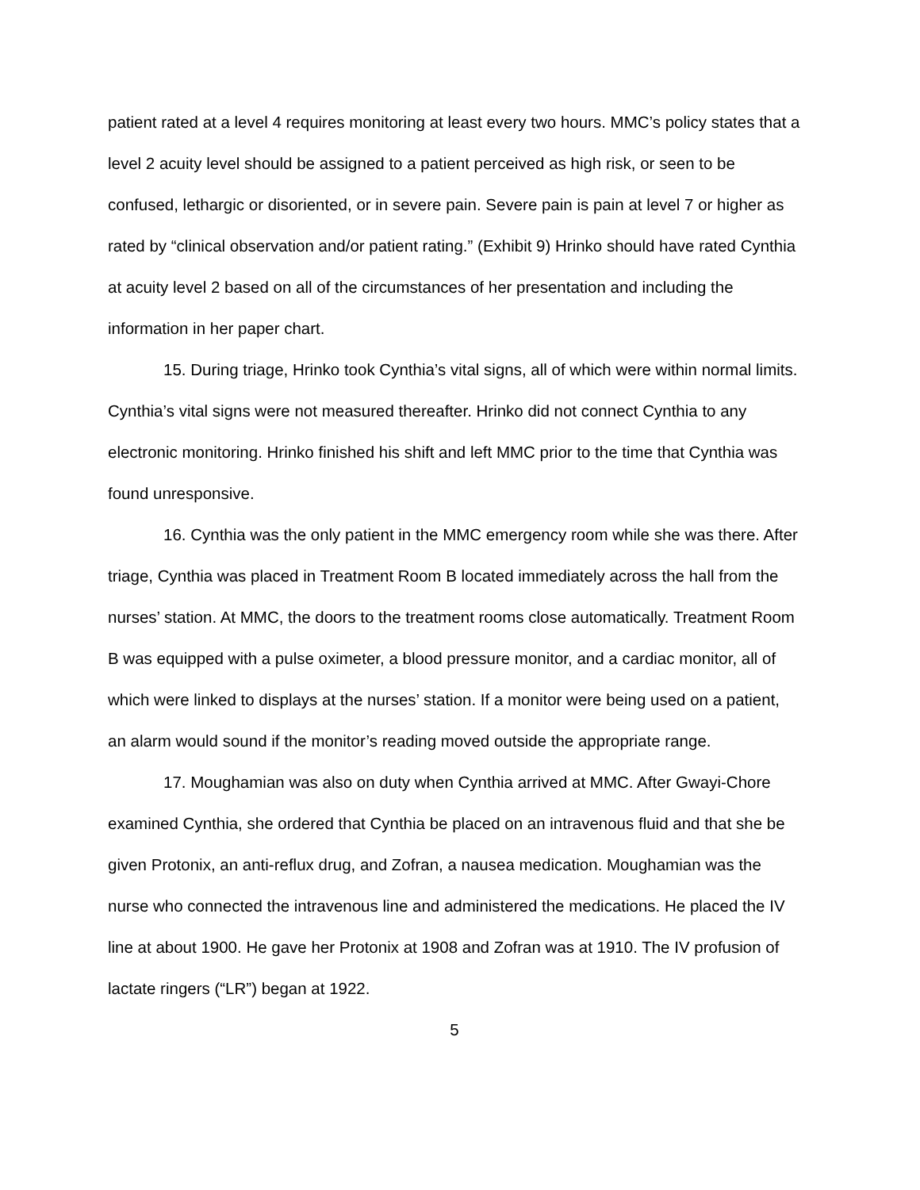patient rated at a level 4 requires monitoring at least every two hours. MMC’s policy states that a level 2 acuity level should be assigned to a patient perceived as high risk, or seen to be confused, lethargic or disoriented, or in severe pain. Severe pain is pain at level 7 or higher as rated by “clinical observation and/or patient rating.” (Exhibit 9) Hrinko should have rated Cynthia at acuity level 2 based on all of the circumstances of her presentation and including the information in her paper chart.
15. During triage, Hrinko took Cynthia’s vital signs, all of which were within normal limits. Cynthia’s vital signs were not measured thereafter. Hrinko did not connect Cynthia to any electronic monitoring. Hrinko finished his shift and left MMC prior to the time that Cynthia was found unresponsive.
16. Cynthia was the only patient in the MMC emergency room while she was there. After triage, Cynthia was placed in Treatment Room B located immediately across the hall from the nurses’ station. At MMC, the doors to the treatment rooms close automatically. Treatment Room B was equipped with a pulse oximeter, a blood pressure monitor, and a cardiac monitor, all of which were linked to displays at the nurses’ station. If a monitor were being used on a patient, an alarm would sound if the monitor’s reading moved outside the appropriate range.
17. Moughamian was also on duty when Cynthia arrived at MMC. After Gwayi-Chore examined Cynthia, she ordered that Cynthia be placed on an intravenous fluid and that she be given Protonix, an anti-reflux drug, and Zofran, a nausea medication. Moughamian was the nurse who connected the intravenous line and administered the medications. He placed the IV line at about 1900. He gave her Protonix at 1908 and Zofran was at 1910. The IV profusion of lactate ringers (“LR”) began at 1922.
5